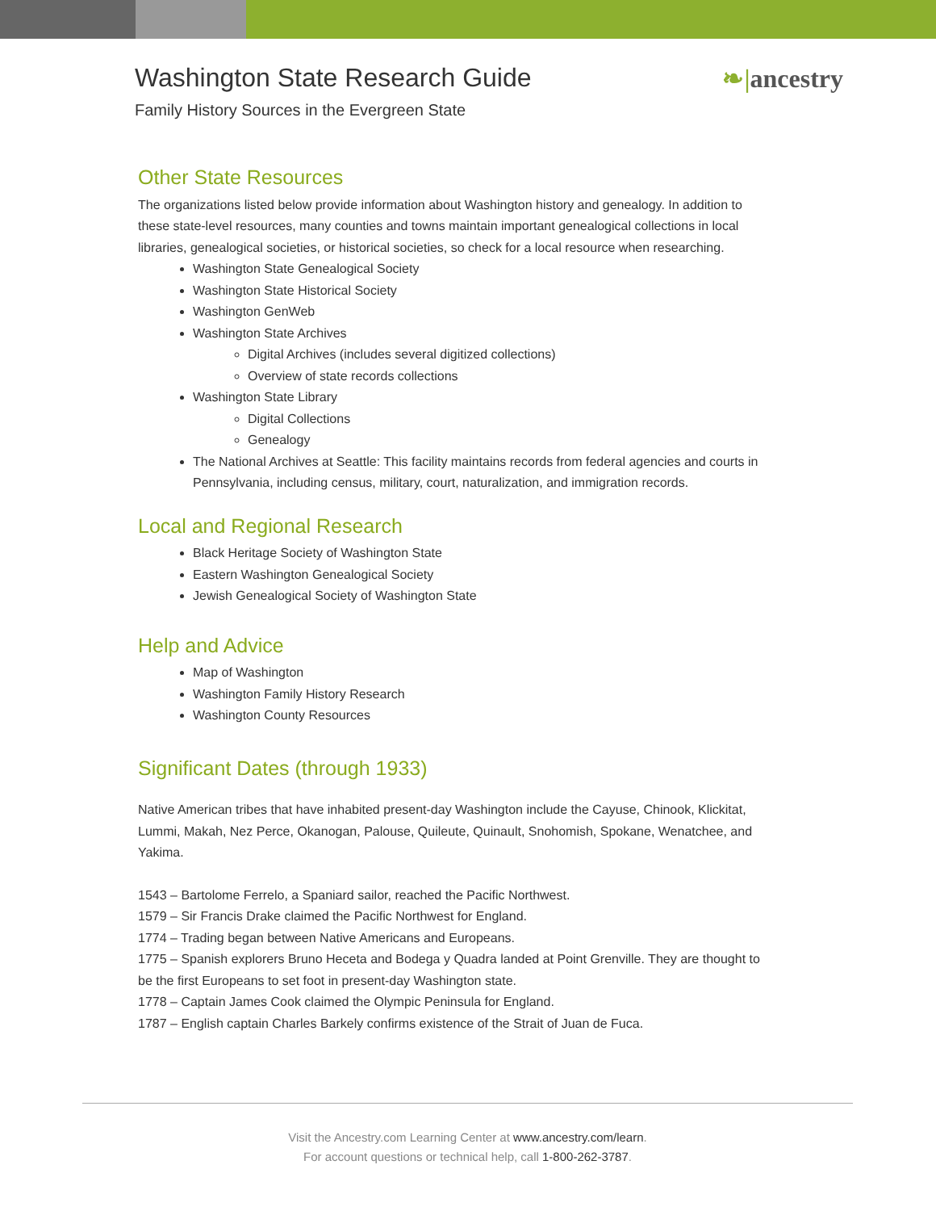Washington State Research Guide
Family History Sources in the Evergreen State
❧|ancestry
Other State Resources
The organizations listed below provide information about Washington history and genealogy. In addition to these state-level resources, many counties and towns maintain important genealogical collections in local libraries, genealogical societies, or historical societies, so check for a local resource when researching.
Washington State Genealogical Society
Washington State Historical Society
Washington GenWeb
Washington State Archives
Digital Archives (includes several digitized collections)
Overview of state records collections
Washington State Library
Digital Collections
Genealogy
The National Archives at Seattle: This facility maintains records from federal agencies and courts in Pennsylvania, including census, military, court, naturalization, and immigration records.
Local and Regional Research
Black Heritage Society of Washington State
Eastern Washington Genealogical Society
Jewish Genealogical Society of Washington State
Help and Advice
Map of Washington
Washington Family History Research
Washington County Resources
Significant Dates (through 1933)
Native American tribes that have inhabited present-day Washington include the Cayuse, Chinook, Klickitat, Lummi, Makah, Nez Perce, Okanogan, Palouse, Quileute, Quinault, Snohomish, Spokane, Wenatchee, and Yakima.
1543 – Bartolome Ferrelo, a Spaniard sailor, reached the Pacific Northwest.
1579 – Sir Francis Drake claimed the Pacific Northwest for England.
1774 – Trading began between Native Americans and Europeans.
1775 – Spanish explorers Bruno Heceta and Bodega y Quadra landed at Point Grenville. They are thought to be the first Europeans to set foot in present-day Washington state.
1778 – Captain James Cook claimed the Olympic Peninsula for England.
1787 – English captain Charles Barkely confirms existence of the Strait of Juan de Fuca.
Visit the Ancestry.com Learning Center at www.ancestry.com/learn.
For account questions or technical help, call 1-800-262-3787.